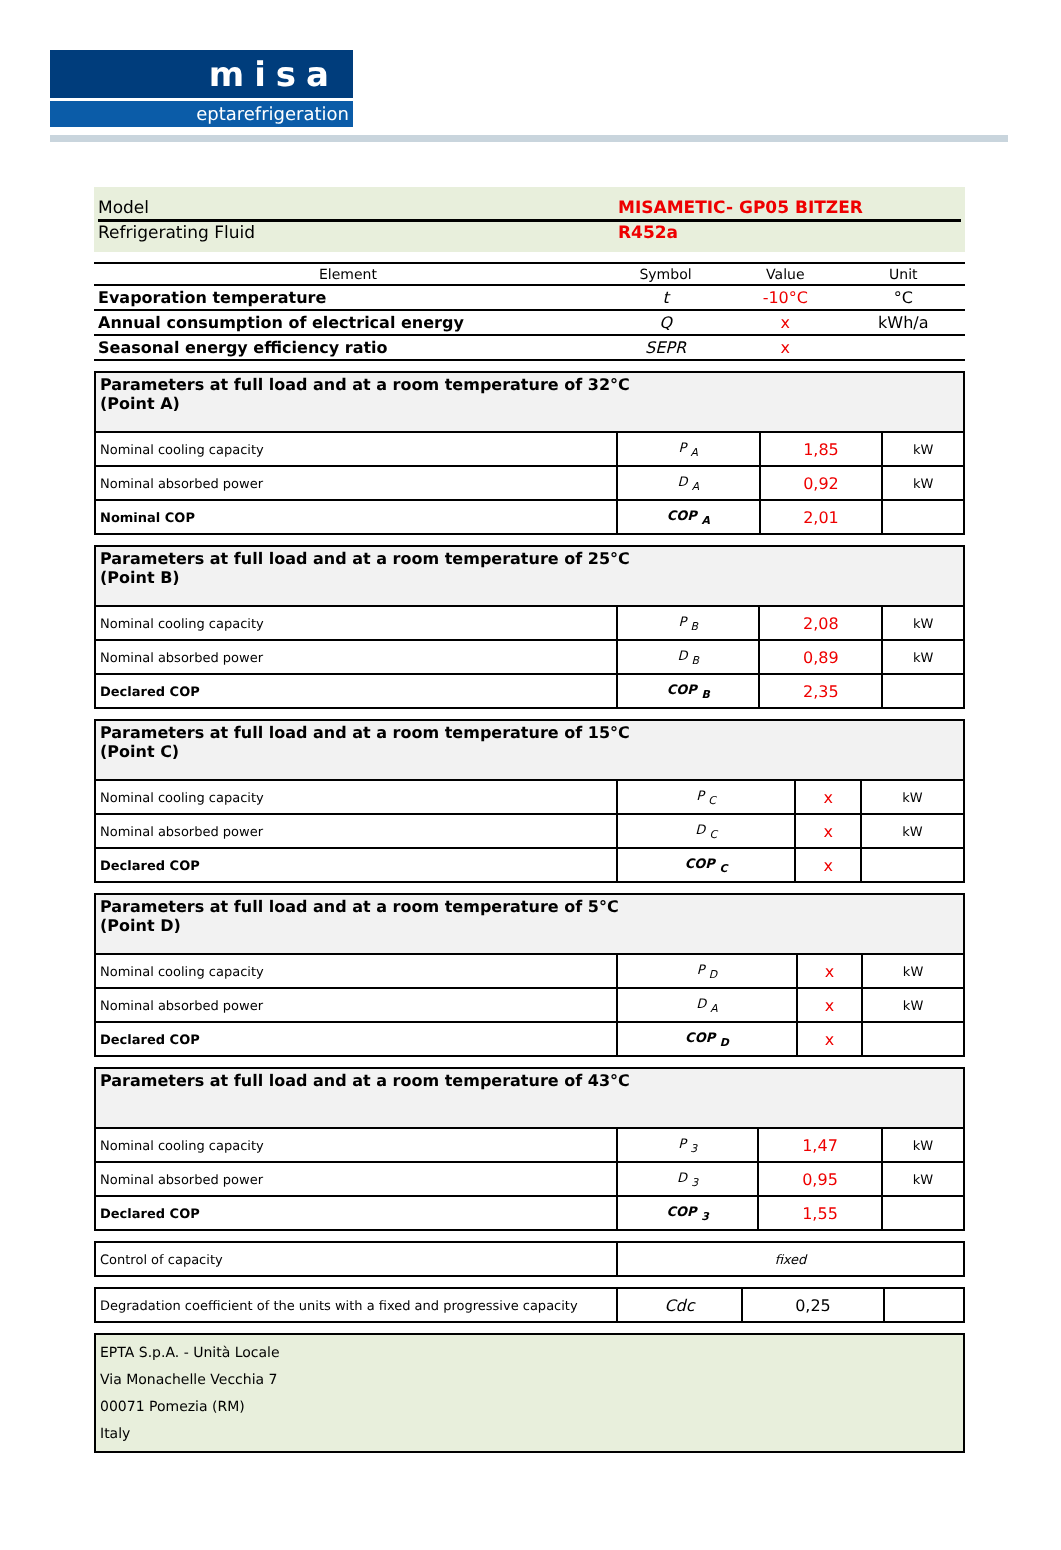misa
eptarefrigeration
Model MISAMETIC- GP05 BITZER
Refrigerating Fluid R452a
| Element | Symbol | Value | Unit |
| --- | --- | --- | --- |
| Evaporation temperature | t | -10°C | °C |
| Annual consumption of electrical energy | Q | x | kWh/a |
| Seasonal energy efficiency ratio | SEPR | x | |
| Parameters at full load and at a room temperature of 32°C (Point A) | | | |
| Nominal cooling capacity | P <sub>A</sub> | 1,85 | kW |
| Nominal absorbed power | D <sub>A</sub> | 0,92 | kW |
| Nominal COP | COP <sub>A</sub> | 2,01 | |
| Parameters at full load and at a room temperature of 25°C (Point B) | | | |
| Nominal cooling capacity | P <sub>B</sub> | 2,08 | kW |
| Nominal absorbed power | D <sub>B</sub> | 0,89 | kW |
| Declared COP | COP <sub>B</sub> | 2,35 | |
| Parameters at full load and at a room temperature of 15°C (Point C) | | | |
| Nominal cooling capacity | P <sub>C</sub> | x | kW |
| Nominal absorbed power | D <sub>C</sub> | x | kW |
| Declared COP | COP <sub>C</sub> | x | |
| Parameters at full load and at a room temperature of 5°C (Point D) | | | |
| Nominal cooling capacity | P <sub>D</sub> | x | kW |
| Nominal absorbed power | D <sub>A</sub> | x | kW |
| Declared COP | COP <sub>D</sub> | x | |
| Parameters at full load and at a room temperature of 43°C | | | |
| Nominal cooling capacity | P <sub>3</sub> | 1,47 | kW |
| Nominal absorbed power | D <sub>3</sub> | 0,95 | kW |
| Declared COP | COP <sub>3</sub> | 1,55 | |
| Control of capacity | fixed |
| Degradation coefficient of the units with a fixed and progressive capacity | Cdc | 0,25 | |
EPTA S.p.A. - Unità Locale
Via Monachelle Vecchia 7
00071 Pomezia (RM)
Italy